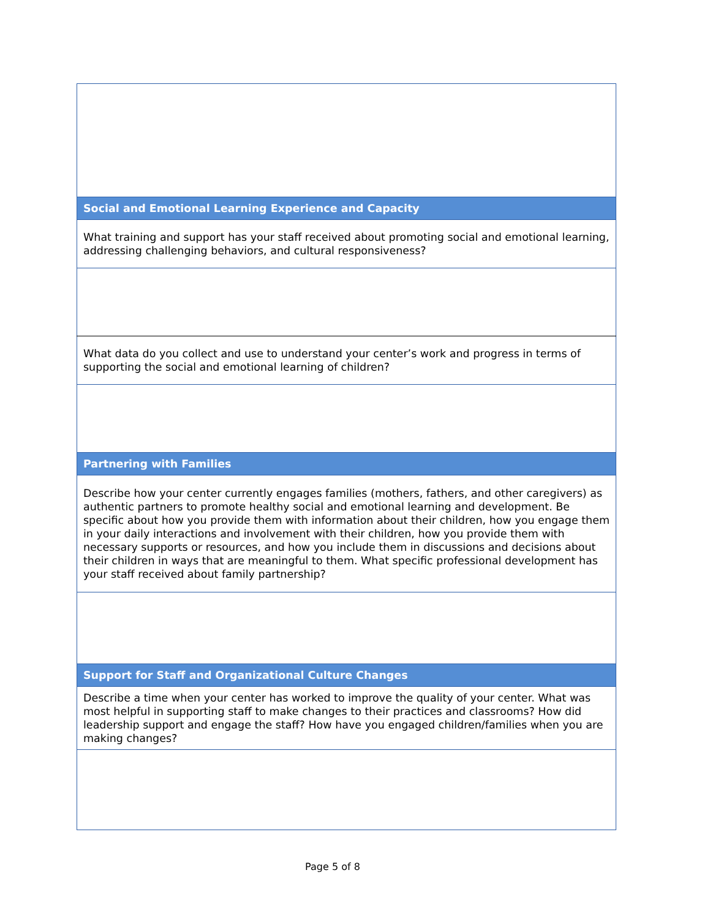| Social and Emotional Learning Experience and Capacity |
| What training and support has your staff received about promoting social and emotional learning, addressing challenging behaviors, and cultural responsiveness? |
| What data do you collect and use to understand your center’s work and progress in terms of supporting the social and emotional learning of children? |
| Partnering with Families |
| Describe how your center currently engages families (mothers, fathers, and other caregivers) as authentic partners to promote healthy social and emotional learning and development. Be specific about how you provide them with information about their children, how you engage them in your daily interactions and involvement with their children, how you provide them with necessary supports or resources, and how you include them in discussions and decisions about their children in ways that are meaningful to them. What specific professional development has your staff received about family partnership? |
| Support for Staff and Organizational Culture Changes |
| Describe a time when your center has worked to improve the quality of your center. What was most helpful in supporting staff to make changes to their practices and classrooms? How did leadership support and engage the staff? How have you engaged children/families when you are making changes? |
Page 5 of 8